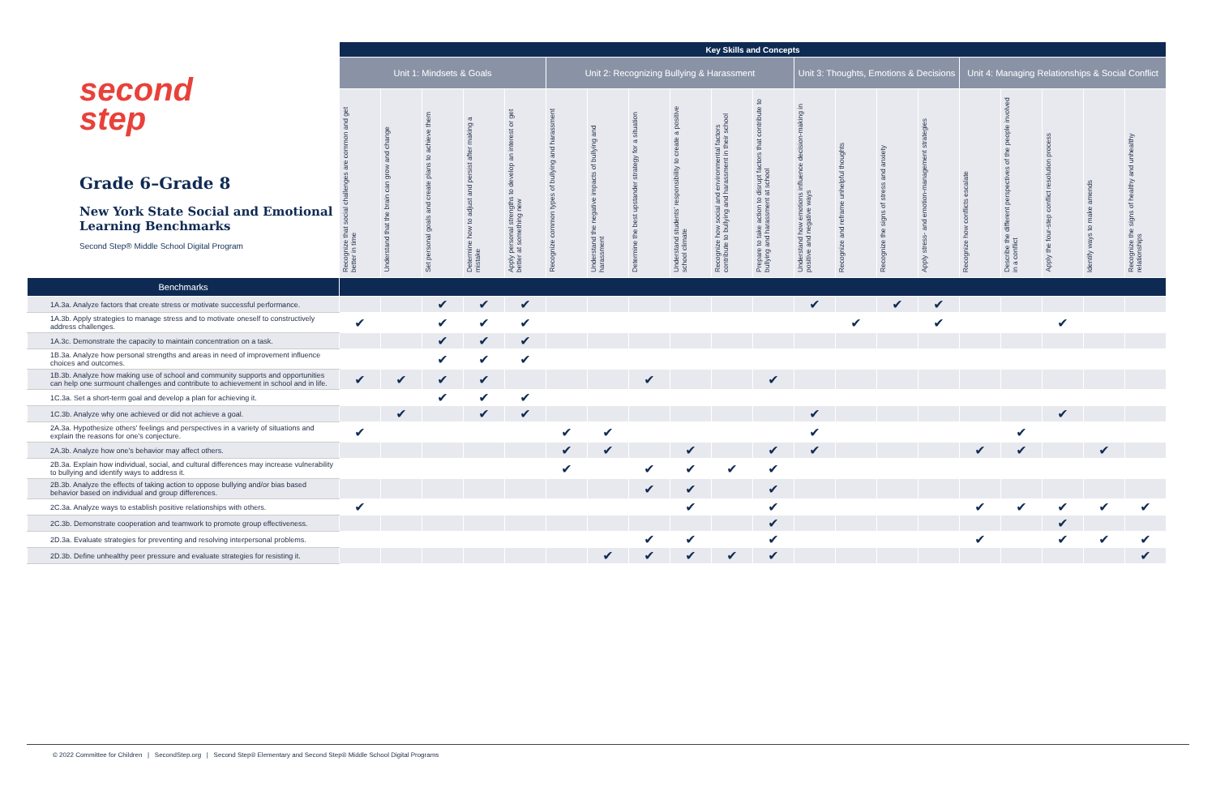| second step Grade 6–Grade 8 New York State Social and Emotional Learning Benchmarks Second Step® Middle School Digital Program | Key Skills and Concepts | | | | | | | | | | | | | | | | | | | |
| | Unit 1: Mindsets & Goals | | | | | Unit 2: Recognizing Bullying & Harassment | | | | | | Unit 3: Thoughts, Emotions & Decisions | | | | Unit 4: Managing Relationships & Social Conflict | | | | |
| | Recognize that social challenges are common and get better in time | Understand that the brain can grow and change | Set personal goals and create plans to achieve them | Determine how to adjust and persist after making a mistake | Apply personal strengths to develop an interest or get better at something new | Recognize common types of bullying and harassment | Understand the negative impacts of bullying and harassment | Determine the best upstander strategy for a situation | Understand students' responsibility to create a positive school climate | Recognize how social and environmental factors contribute to bullying and harassment in their school | Prepare to take action to disrupt factors that contribute to bullying and harassment at school | Understand how emotions influence decision-making in positive and negative ways | Recognize and reframe unhelpful thoughts | Recognize the signs of stress and anxiety | Apply stress- and emotion-management strategies | Recognize how conflicts escalate | Describe the different perspectives of the people involved in a conflict | Apply the four-step conflict resolution process | Identify ways to make amends | Recognize the signs of healthy and unhealthy relationships |
| Benchmarks | | | | | | | | | | | | | | | | | | | | |
| 1A.3a. Analyze factors that create stress or motivate successful performance. | | | ✔ | ✔ | ✔ | | | | | | | ✔ | | ✔ | ✔ | | | | | |
| 1A.3b. Apply strategies to manage stress and to motivate oneself to constructively address challenges. | ✔ | | ✔ | ✔ | ✔ | | | | | | | | ✔ | | ✔ | | | ✔ | | |
| 1A.3c. Demonstrate the capacity to maintain concentration on a task. | | | ✔ | ✔ | ✔ | | | | | | | | | | | | | | | |
| 1B.3a. Analyze how personal strengths and areas in need of improvement influence choices and outcomes. | | | ✔ | ✔ | ✔ | | | | | | | | | | | | | | | |
| 1B.3b. Analyze how making use of school and community supports and opportunities can help one surmount challenges and contribute to achievement in school and in life. | ✔ | ✔ | ✔ | ✔ | | | | ✔ | | | ✔ | | | | | | | | | |
| 1C.3a. Set a short-term goal and develop a plan for achieving it. | | | ✔ | ✔ | ✔ | | | | | | | | | | | | | | | |
| 1C.3b. Analyze why one achieved or did not achieve a goal. | | ✔ | | ✔ | ✔ | | | | | | | ✔ | | | | | | ✔ | | |
| 2A.3a. Hypothesize others' feelings and perspectives in a variety of situations and explain the reasons for one's conjecture. | ✔ | | | | | ✔ | ✔ | | | | | ✔ | | | | | ✔ | | | |
| 2A.3b. Analyze how one's behavior may affect others. | | | | | | ✔ | ✔ | | ✔ | | ✔ | ✔ | | | | ✔ | ✔ | | ✔ | |
| 2B.3a. Explain how individual, social, and cultural differences may increase vulnerability to bullying and identify ways to address it. | | | | | | ✔ | | ✔ | ✔ | ✔ | ✔ | | | | | | | | | |
| 2B.3b. Analyze the effects of taking action to oppose bullying and/or bias based behavior based on individual and group differences. | | | | | | | | ✔ | ✔ | | ✔ | | | | | | | | | |
| 2C.3a. Analyze ways to establish positive relationships with others. | ✔ | | | | | | | | ✔ | | ✔ | | | | | ✔ | ✔ | ✔ | ✔ | ✔ |
| 2C.3b. Demonstrate cooperation and teamwork to promote group effectiveness. | | | | | | | | | | | ✔ | | | | | | | ✔ | | |
| 2D.3a. Evaluate strategies for preventing and resolving interpersonal problems. | | | | | | | | ✔ | ✔ | | ✔ | | | | | ✔ | | ✔ | ✔ | ✔ |
| 2D.3b. Define unhealthy peer pressure and evaluate strategies for resisting it. | | | | | | | ✔ | ✔ | ✔ | ✔ | ✔ | | | | | | | | | ✔ |
© 2022 Committee for Children | SecondStep.org | Second Step® Elementary and Second Step® Middle School Digital Programs